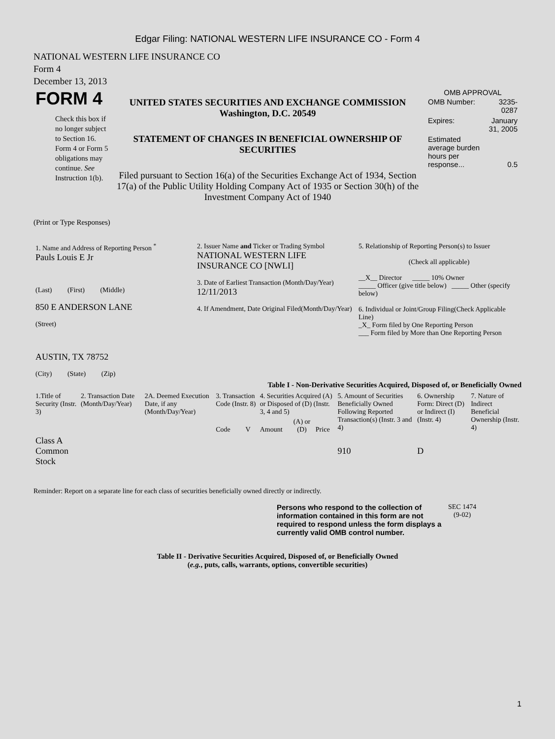Edgar Filing: NATIONAL WESTERN LIFE INSURANCE CO - Form 4
NATIONAL WESTERN LIFE INSURANCE CO
Form 4
December 13, 2013
| FORM 4 Check this box if no longer subject to Section 16. Form 4 or Form 5 obligations may continue. See Instruction 1(b). | UNITED STATES SECURITIES AND EXCHANGE COMMISSION Washington, D.C. 20549 STATEMENT OF CHANGES IN BENEFICIAL OWNERSHIP OF SECURITIES Filed pursuant to Section 16(a) of the Securities Exchange Act of 1934, Section 17(a) of the Public Utility Holding Company Act of 1935 or Section 30(h) of the Investment Company Act of 1940 | OMB APPROVAL / OMB Number: / 3235-0287 / / Expires: / January 31, 2005 / / Estimated average burden hours per response... / 0.5 / |
(Print or Type Responses)
| 1. Name and Address of Reporting Person <sup>*</sup> Pauls Louis E Jr (Last) (First) (Middle) 850 E ANDERSON LANE (Street) AUSTIN, TX 78752 (City) (State) (Zip) | 2. Issuer Name and Ticker or Trading Symbol NATIONAL WESTERN LIFE INSURANCE CO [NWLI] 3. Date of Earliest Transaction (Month/Day/Year) 12/11/2013 4. If Amendment, Date Original Filed(Month/Day/Year) | 5. Relationship of Reporting Person(s) to Issuer (Check all applicable) __X__ Director _____ 10% Owner _____ Officer (give title below) _____ Other (specify below) 6. Individual or Joint/Group Filing(Check Applicable Line) _X_ Form filed by One Reporting Person ___ Form filed by More than One Reporting Person |
Table I - Non-Derivative Securities Acquired, Disposed of, or Beneficially Owned
| 1.Title of Security (Instr. 3) | 2. Transaction Date (Month/Day/Year) | 2A. Deemed Execution Date, if any (Month/Day/Year) | 3. Transaction Code (Instr. 8) | | 4. Securities Acquired (A) or Disposed of (D) (Instr. 3, 4 and 5) | | | 5. Amount of Securities Beneficially Owned Following Reported Transaction(s) (Instr. 3 and 4) | 6. Ownership Form: Direct (D) or Indirect (I) (Instr. 4) | 7. Nature of Indirect Beneficial Ownership (Instr. 4) |
| --- | --- | --- | --- | --- | --- | --- | --- | --- | --- | --- |
| | | | Code | V | Amount | (A) or (D) | Price | | | |
| Class A Common Stock | | | | | | | | 910 | D | |
Reminder: Report on a separate line for each class of securities beneficially owned directly or indirectly.
| Persons who respond to the collection of information contained in this form are not required to respond unless the form displays a currently valid OMB control number. | SEC 1474 (9-02) |
Table II - Derivative Securities Acquired, Disposed of, or Beneficially Owned
(e.g., puts, calls, warrants, options, convertible securities)
1